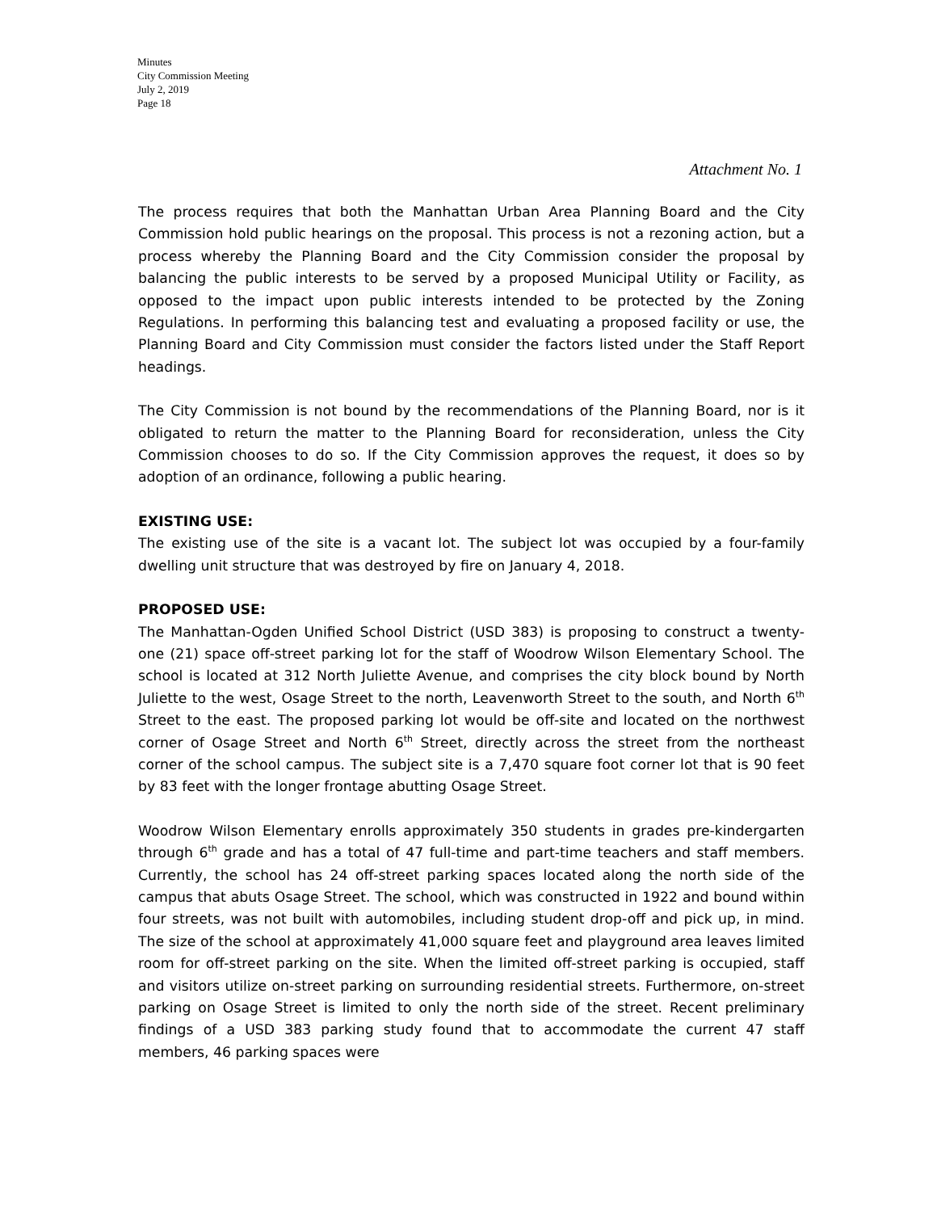Minutes
City Commission Meeting
July 2, 2019
Page 18
Attachment No. 1
The process requires that both the Manhattan Urban Area Planning Board and the City Commission hold public hearings on the proposal. This process is not a rezoning action, but a process whereby the Planning Board and the City Commission consider the proposal by balancing the public interests to be served by a proposed Municipal Utility or Facility, as opposed to the impact upon public interests intended to be protected by the Zoning Regulations. In performing this balancing test and evaluating a proposed facility or use, the Planning Board and City Commission must consider the factors listed under the Staff Report headings.
The City Commission is not bound by the recommendations of the Planning Board, nor is it obligated to return the matter to the Planning Board for reconsideration, unless the City Commission chooses to do so. If the City Commission approves the request, it does so by adoption of an ordinance, following a public hearing.
EXISTING USE:
The existing use of the site is a vacant lot. The subject lot was occupied by a four-family dwelling unit structure that was destroyed by fire on January 4, 2018.
PROPOSED USE:
The Manhattan-Ogden Unified School District (USD 383) is proposing to construct a twenty-one (21) space off-street parking lot for the staff of Woodrow Wilson Elementary School. The school is located at 312 North Juliette Avenue, and comprises the city block bound by North Juliette to the west, Osage Street to the north, Leavenworth Street to the south, and North 6<sup>th</sup> Street to the east. The proposed parking lot would be off-site and located on the northwest corner of Osage Street and North 6<sup>th</sup> Street, directly across the street from the northeast corner of the school campus. The subject site is a 7,470 square foot corner lot that is 90 feet by 83 feet with the longer frontage abutting Osage Street.
Woodrow Wilson Elementary enrolls approximately 350 students in grades pre-kindergarten through 6<sup>th</sup> grade and has a total of 47 full-time and part-time teachers and staff members. Currently, the school has 24 off-street parking spaces located along the north side of the campus that abuts Osage Street. The school, which was constructed in 1922 and bound within four streets, was not built with automobiles, including student drop-off and pick up, in mind. The size of the school at approximately 41,000 square feet and playground area leaves limited room for off-street parking on the site. When the limited off-street parking is occupied, staff and visitors utilize on-street parking on surrounding residential streets. Furthermore, on-street parking on Osage Street is limited to only the north side of the street. Recent preliminary findings of a USD 383 parking study found that to accommodate the current 47 staff members, 46 parking spaces were